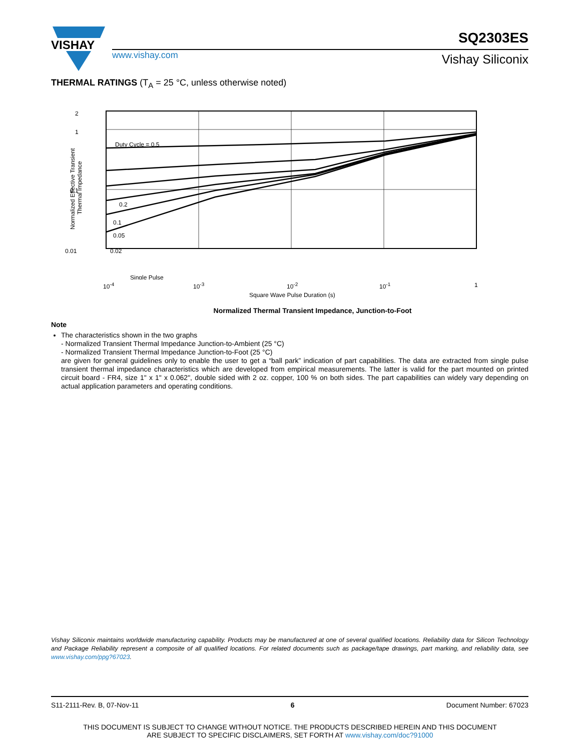VISHAY
www.vishay.com
SQ2303ES
Vishay Siliconix
THERMAL RATINGS (T<sub>A</sub> = 25 °C, unless otherwise noted)
2
1
0.1
0.01
Normalized Effective Transient
Thermal Impedance
Duty Cycle = 0.5
0.2
0.1
0.05
0.02
Single Pulse
10<sup>-4</sup> 10<sup>-3</sup> 10<sup>-2</sup> 10<sup>-1</sup> 1
Square Wave Pulse Duration (s)
Normalized Thermal Transient Impedance, Junction-to-Foot
Note
The characteristics shown in the two graphs
- Normalized Transient Thermal Impedance Junction-to-Ambient (25 °C)
- Normalized Transient Thermal Impedance Junction-to-Foot (25 °C)
are given for general guidelines only to enable the user to get a “ball park” indication of part capabilities. The data are extracted from single pulse transient thermal impedance characteristics which are developed from empirical measurements. The latter is valid for the part mounted on printed circuit board - FR4, size 1" x 1" x 0.062", double sided with 2 oz. copper, 100 % on both sides. The part capabilities can widely vary depending on actual application parameters and operating conditions.
Vishay Siliconix maintains worldwide manufacturing capability. Products may be manufactured at one of several qualified locations. Reliability data for Silicon Technology and Package Reliability represent a composite of all qualified locations. For related documents such as package/tape drawings, part marking, and reliability data, see www.vishay.com/ppg?67023.
S11-2111-Rev. B, 07-Nov-11 6 Document Number: 67023
THIS DOCUMENT IS SUBJECT TO CHANGE WITHOUT NOTICE. THE PRODUCTS DESCRIBED HEREIN AND THIS DOCUMENT
ARE SUBJECT TO SPECIFIC DISCLAIMERS, SET FORTH AT www.vishay.com/doc?91000